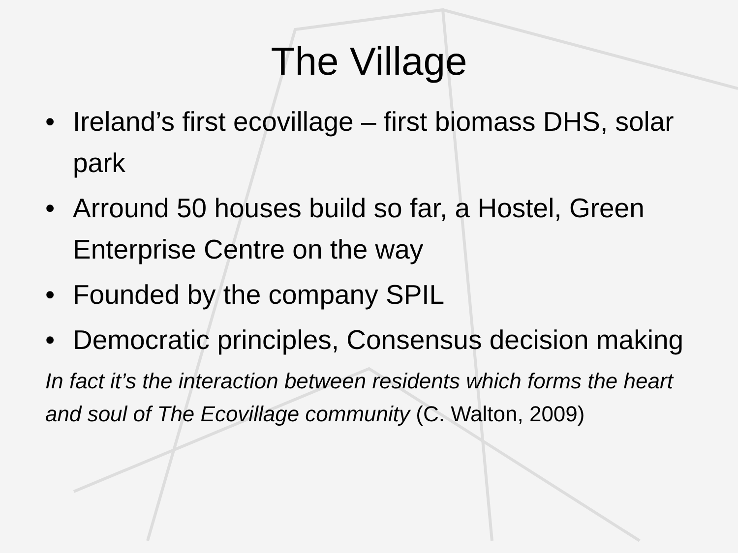The Village
• Ireland’s first ecovillage – first biomass DHS, solar park
• Arround 50 houses build so far, a Hostel, Green Enterprise Centre on the way
• Founded by the company SPIL
• Democratic principles, Consensus decision making
In fact it’s the interaction between residents which forms the heart and soul of The Ecovillage community (C. Walton, 2009)